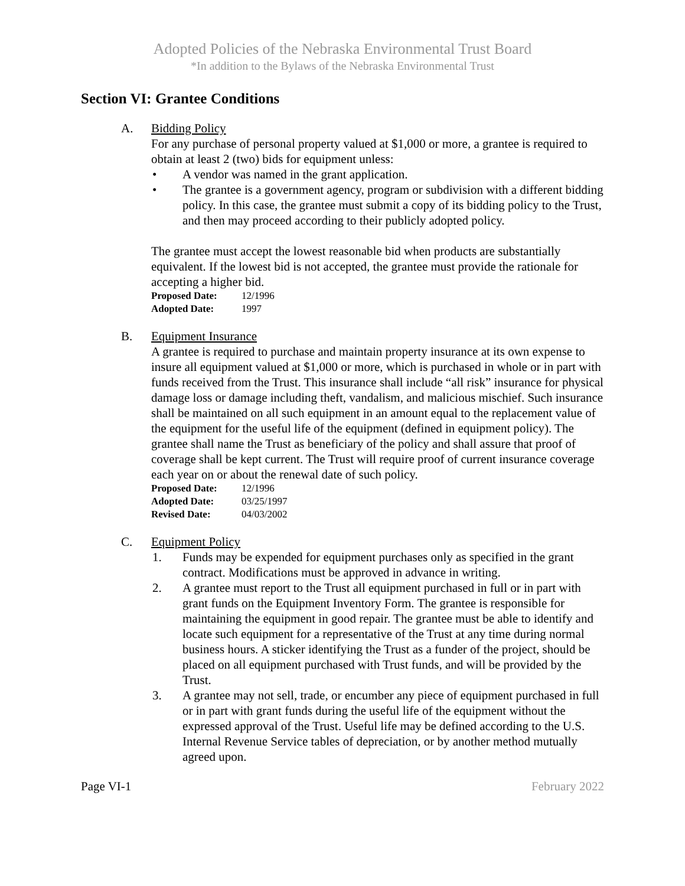Adopted Policies of the Nebraska Environmental Trust Board
*In addition to the Bylaws of the Nebraska Environmental Trust
Section VI: Grantee Conditions
A. Bidding Policy
For any purchase of personal property valued at $1,000 or more, a grantee is required to obtain at least 2 (two) bids for equipment unless:
• A vendor was named in the grant application.
• The grantee is a government agency, program or subdivision with a different bidding policy. In this case, the grantee must submit a copy of its bidding policy to the Trust, and then may proceed according to their publicly adopted policy.
The grantee must accept the lowest reasonable bid when products are substantially equivalent. If the lowest bid is not accepted, the grantee must provide the rationale for accepting a higher bid.
Proposed Date: 12/1996
Adopted Date: 1997
B. Equipment Insurance
A grantee is required to purchase and maintain property insurance at its own expense to insure all equipment valued at $1,000 or more, which is purchased in whole or in part with funds received from the Trust. This insurance shall include “all risk” insurance for physical damage loss or damage including theft, vandalism, and malicious mischief. Such insurance shall be maintained on all such equipment in an amount equal to the replacement value of the equipment for the useful life of the equipment (defined in equipment policy). The grantee shall name the Trust as beneficiary of the policy and shall assure that proof of coverage shall be kept current. The Trust will require proof of current insurance coverage each year on or about the renewal date of such policy.
Proposed Date: 12/1996
Adopted Date: 03/25/1997
Revised Date: 04/03/2002
C. Equipment Policy
1. Funds may be expended for equipment purchases only as specified in the grant contract. Modifications must be approved in advance in writing.
2. A grantee must report to the Trust all equipment purchased in full or in part with grant funds on the Equipment Inventory Form. The grantee is responsible for maintaining the equipment in good repair. The grantee must be able to identify and locate such equipment for a representative of the Trust at any time during normal business hours. A sticker identifying the Trust as a funder of the project, should be placed on all equipment purchased with Trust funds, and will be provided by the Trust.
3. A grantee may not sell, trade, or encumber any piece of equipment purchased in full or in part with grant funds during the useful life of the equipment without the expressed approval of the Trust. Useful life may be defined according to the U.S. Internal Revenue Service tables of depreciation, or by another method mutually agreed upon.
Page VI-1 February 2022